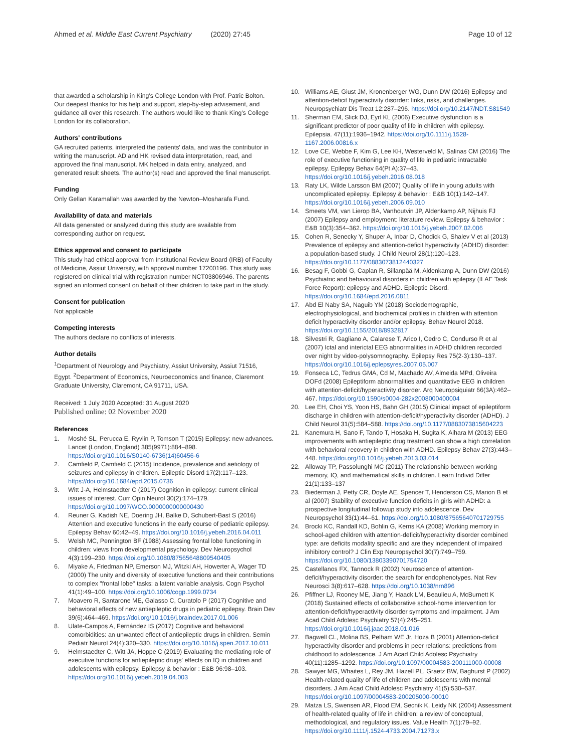Ahmed et al. Middle East Current Psychiatry (2020) 27:45 Page 10 of 12
that awarded a scholarship in King's College London with Prof. Patric Bolton. Our deepest thanks for his help and support, step-by-step advisement, and guidance all over this research. The authors would like to thank King's College London for its collaboration.
Authors' contributions
GA recruited patients, interpreted the patients' data, and was the contributor in writing the manuscript. AD and HK revised data interpretation, read, and approved the final manuscript. MK helped in data entry, analyzed, and generated result sheets. The author(s) read and approved the final manuscript.
Funding
Only Gellan Karamallah was awarded by the Newton–Mosharafa Fund.
Availability of data and materials
All data generated or analyzed during this study are available from corresponding author on request.
Ethics approval and consent to participate
This study had ethical approval from Institutional Review Board (IRB) of Faculty of Medicine, Assiut University, with approval number 17200196. This study was registered on clinical trial with registration number NCT03806946. The parents signed an informed consent on behalf of their children to take part in the study.
Consent for publication
Not applicable
Competing interests
The authors declare no conflicts of interests.
Author details
<sup>1</sup> Department of Neurology and Psychiatry, Assiut University, Assiut 71516, Egypt. <sup>2</sup>Department of Economics, Neuroeconomics and finance, Claremont Graduate University, Claremont, CA 91711, USA.
Received: 1 July 2020 Accepted: 31 August 2020
Published online: 02 November 2020
References
1. Moshé SL, Perucca E, Ryvlin P, Tomson T (2015) Epilepsy: new advances. Lancet (London, England) 385(9971):884–898. https://doi.org/10.1016/S0140-6736(14)60456-6
2. Camfield P, Camfield C (2015) Incidence, prevalence and aetiology of seizures and epilepsy in children. Epileptic Disord 17(2):117–123. https://doi.org/10.1684/epd.2015.0736
3. Witt J-A, Helmstaedter C (2017) Cognition in epilepsy: current clinical issues of interest. Curr Opin Neurol 30(2):174–179. https://doi.org/10.1097/WCO.0000000000000430
4. Reuner G, Kadish NE, Doering JH, Balke D, Schubert-Bast S (2016) Attention and executive functions in the early course of pediatric epilepsy. Epilepsy Behav 60:42–49. https://doi.org/10.1016/j.yebeh.2016.04.011
5. Welsh MC, Pennington BF (1988) Assessing frontal lobe functioning in children: views from developmental psychology. Dev Neuropsychol 4(3):199–230. https://doi.org/10.1080/87565648809540405
6. Miyake A, Friedman NP, Emerson MJ, Witzki AH, Howerter A, Wager TD (2000) The unity and diversity of executive functions and their contributions to complex "frontal lobe" tasks: a latent variable analysis. Cogn Psychol 41(1):49–100. https://doi.org/10.1006/cogp.1999.0734
7. Moavero R, Santarone ME, Galasso C, Curatolo P (2017) Cognitive and behavioral effects of new antiepileptic drugs in pediatric epilepsy. Brain Dev 39(6):464–469. https://doi.org/10.1016/j.braindev.2017.01.006
8. Ulate-Campos A, Fernández IS (2017) Cognitive and behavioral comorbidities: an unwanted effect of antiepileptic drugs in children. Semin Pediatr Neurol 24(4):320–330. https://doi.org/10.1016/j.spen.2017.10.011
9. Helmstaedter C, Witt JA, Hoppe C (2019) Evaluating the mediating role of executive functions for antiepileptic drugs' effects on IQ in children and adolescents with epilepsy. Epilepsy & behavior : E&B 96:98–103. https://doi.org/10.1016/j.yebeh.2019.04.003
10. Williams AE, Giust JM, Kronenberger WG, Dunn DW (2016) Epilepsy and attention-deficit hyperactivity disorder: links, risks, and challenges. Neuropsychiatr Dis Treat 12:287–296. https://doi.org/10.2147/NDT.S81549
11. Sherman EM, Slick DJ, Eyrl KL (2006) Executive dysfunction is a significant predictor of poor quality of life in children with epilepsy. Epilepsia. 47(11):1936–1942. https://doi.org/10.1111/j.1528-1167.2006.00816.x
12. Love CE, Webbe F, Kim G, Lee KH, Westerveld M, Salinas CM (2016) The role of executive functioning in quality of life in pediatric intractable epilepsy. Epilepsy Behav 64(Pt A):37–43. https://doi.org/10.1016/j.yebeh.2016.08.018
13. Raty LK, Wilde Larsson BM (2007) Quality of life in young adults with uncomplicated epilepsy. Epilepsy & behavior : E&B 10(1):142–147. https://doi.org/10.1016/j.yebeh.2006.09.010
14. Smeets VM, van Lierop BA, Vanhoutvin JP, Aldenkamp AP, Nijhuis FJ (2007) Epilepsy and employment: literature review. Epilepsy & behavior : E&B 10(3):354–362. https://doi.org/10.1016/j.yebeh.2007.02.006
15. Cohen R, Senecky Y, Shuper A, Inbar D, Chodick G, Shalev V et al (2013) Prevalence of epilepsy and attention-deficit hyperactivity (ADHD) disorder: a population-based study. J Child Neurol 28(1):120–123. https://doi.org/10.1177/0883073812440327
16. Besag F, Gobbi G, Caplan R, Sillanpää M, Aldenkamp A, Dunn DW (2016) Psychiatric and behavioural disorders in children with epilepsy (ILAE Task Force Report): epilepsy and ADHD. Epileptic Disord. https://doi.org/10.1684/epd.2016.0811
17. Abd El Naby SA, Naguib YM (2018) Sociodemographic, electrophysiological, and biochemical profiles in children with attention deficit hyperactivity disorder and/or epilepsy. Behav Neurol 2018. https://doi.org/10.1155/2018/8932817
18. Silvestri R, Gagliano A, Calarese T, Arico I, Cedro C, Condurso R et al (2007) Ictal and interictal EEG abnormalities in ADHD children recorded over night by video-polysomnography. Epilepsy Res 75(2-3):130–137. https://doi.org/10.1016/j.eplepsyres.2007.05.007
19. Fonseca LC, Tedrus GMA, Cd M, Machado AV, Almeida MPd, Oliveira DOFd (2008) Epileptiform abnormalities and quantitative EEG in children with attention-deficit/hyperactivity disorder. Arq Neuropsiquiatr 66(3A):462–467. https://doi.org/10.1590/s0004-282x2008000400004
20. Lee EH, Choi YS, Yoon HS, Bahn GH (2015) Clinical impact of epileptiform discharge in children with attention-deficit/hyperactivity disorder (ADHD). J Child Neurol 31(5):584–588. https://doi.org/10.1177/0883073815604223
21. Kanemura H, Sano F, Tando T, Hosaka H, Sugita K, Aihara M (2013) EEG improvements with antiepileptic drug treatment can show a high correlation with behavioral recovery in children with ADHD. Epilepsy Behav 27(3):443–448. https://doi.org/10.1016/j.yebeh.2013.03.014
22. Alloway TP, Passolunghi MC (2011) The relationship between working memory, IQ, and mathematical skills in children. Learn Individ Differ 21(1):133–137
23. Biederman J, Petty CR, Doyle AE, Spencer T, Henderson CS, Marion B et al (2007) Stability of executive function deficits in girls with ADHD: a prospective longitudinal followup study into adolescence. Dev Neuropsychol 33(1):44–61. https://doi.org/10.1080/87565640701729755
24. Brocki KC, Randall KD, Bohlin G, Kerns KA (2008) Working memory in school-aged children with attention-deficit/hyperactivity disorder combined type: are deficits modality specific and are they independent of impaired inhibitory control? J Clin Exp Neuropsychol 30(7):749–759. https://doi.org/10.1080/13803390701754720
25. Castellanos FX, Tannock R (2002) Neuroscience of attention-deficit/hyperactivity disorder: the search for endophenotypes. Nat Rev Neurosci 3(8):617–628. https://doi.org/10.1038/nrn896
26. Pfiffner LJ, Rooney ME, Jiang Y, Haack LM, Beaulieu A, McBurnett K (2018) Sustained effects of collaborative school-home intervention for attention-deficit/hyperactivity disorder symptoms and impairment. J Am Acad Child Adolesc Psychiatry 57(4):245–251. https://doi.org/10.1016/j.jaac.2018.01.016
27. Bagwell CL, Molina BS, Pelham WE Jr, Hoza B (2001) Attention-deficit hyperactivity disorder and problems in peer relations: predictions from childhood to adolescence. J Am Acad Child Adolesc Psychiatry 40(11):1285–1292. https://doi.org/10.1097/00004583-200111000-00008
28. Sawyer MG, Whaites L, Rey JM, Hazell PL, Graetz BW, Baghurst P (2002) Health-related quality of life of children and adolescents with mental disorders. J Am Acad Child Adolesc Psychiatry 41(5):530–537. https://doi.org/10.1097/00004583-200205000-00010
29. Matza LS, Swensen AR, Flood EM, Secnik K, Leidy NK (2004) Assessment of health-related quality of life in children: a review of conceptual, methodological, and regulatory issues. Value Health 7(1):79–92. https://doi.org/10.1111/j.1524-4733.2004.71273.x